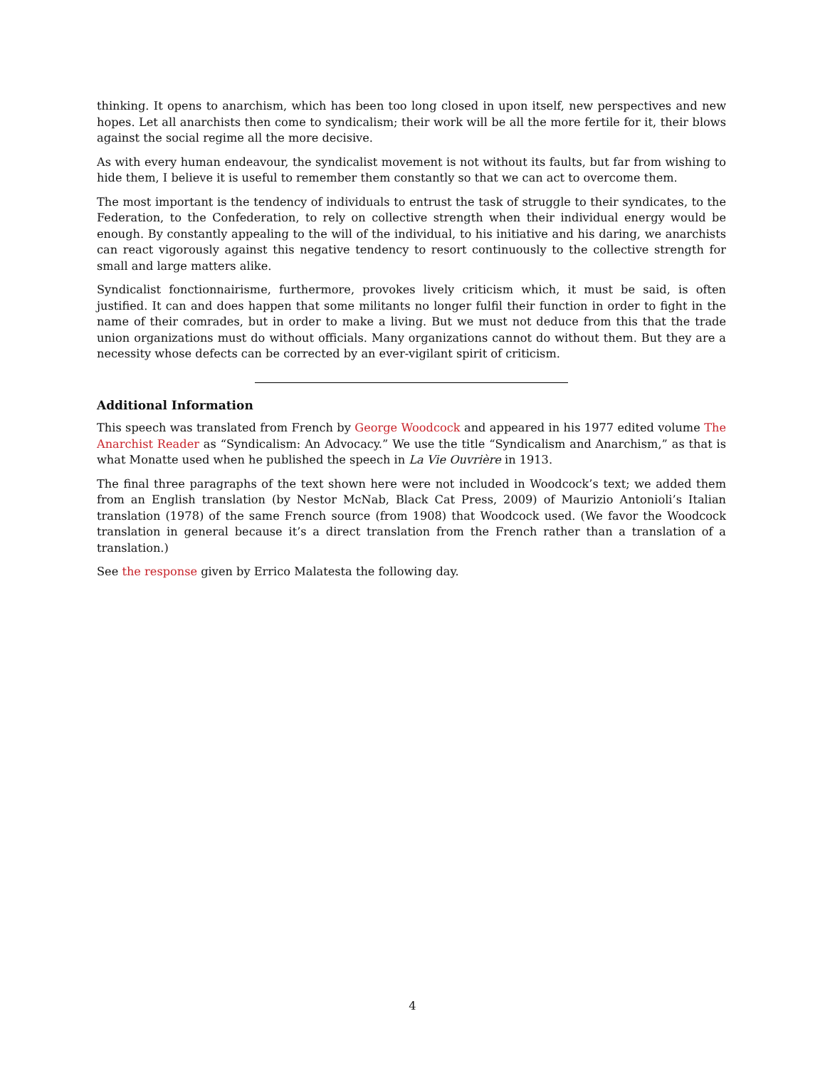thinking. It opens to anarchism, which has been too long closed in upon itself, new perspectives and new hopes. Let all anarchists then come to syndicalism; their work will be all the more fertile for it, their blows against the social regime all the more decisive.
As with every human endeavour, the syndicalist movement is not without its faults, but far from wishing to hide them, I believe it is useful to remember them constantly so that we can act to overcome them.
The most important is the tendency of individuals to entrust the task of struggle to their syndicates, to the Federation, to the Confederation, to rely on collective strength when their individual energy would be enough. By constantly appealing to the will of the individual, to his initiative and his daring, we anarchists can react vigorously against this negative tendency to resort continuously to the collective strength for small and large matters alike.
Syndicalist fonctionnairisme, furthermore, provokes lively criticism which, it must be said, is often justified. It can and does happen that some militants no longer fulfil their function in order to fight in the name of their comrades, but in order to make a living. But we must not deduce from this that the trade union organizations must do without officials. Many organizations cannot do without them. But they are a necessity whose defects can be corrected by an ever-vigilant spirit of criticism.
Additional Information
This speech was translated from French by George Woodcock and appeared in his 1977 edited volume The Anarchist Reader as “Syndicalism: An Advocacy.” We use the title “Syndicalism and Anarchism,” as that is what Monatte used when he published the speech in La Vie Ouvrière in 1913.
The final three paragraphs of the text shown here were not included in Woodcock’s text; we added them from an English translation (by Nestor McNab, Black Cat Press, 2009) of Maurizio Antonioli’s Italian translation (1978) of the same French source (from 1908) that Woodcock used. (We favor the Woodcock translation in general because it’s a direct translation from the French rather than a translation of a translation.)
See the response given by Errico Malatesta the following day.
4